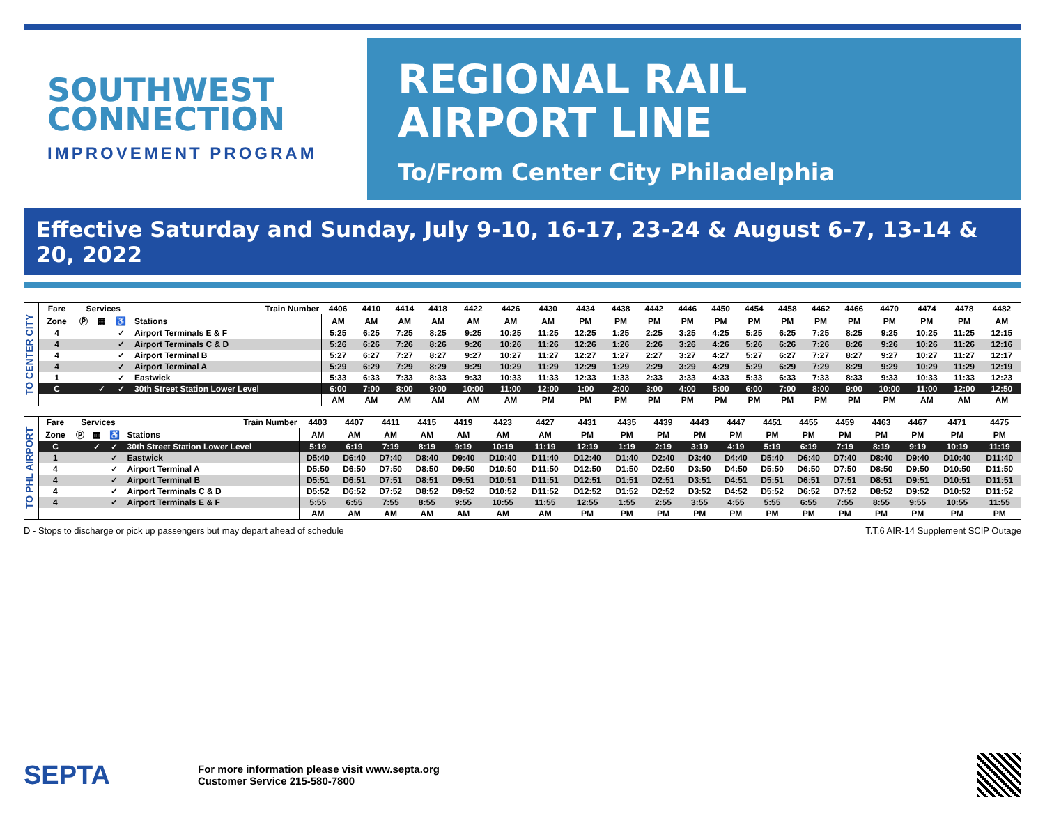SOUTHWEST
CONNECTION
IMPROVEMENT PROGRAM
REGIONAL RAIL
AIRPORT LINE
To/From Center City Philadelphia
Effective Saturday and Sunday, July 9-10, 16-17, 23-24 & August 6-7, 13-14 & 20, 2022
TO CENTER CITY
| Fare | Services | | | Train Number | 4406 | 4410 | 4414 | 4418 | 4422 | 4426 | 4430 | 4434 | 4438 | 4442 | 4446 | 4450 | 4454 | 4458 | 4462 | 4466 | 4470 | 4474 | 4478 | 4482 |
| --- | --- | --- | --- | --- | --- | --- | --- | --- | --- | --- | --- | --- | --- | --- | --- | --- | --- | --- | --- | --- | --- | --- | --- | --- |
| Zone | Ⓟ | ▦ | ♿ | Stations | AM | AM | AM | AM | AM | AM | AM | PM | PM | PM | PM | PM | PM | PM | PM | PM | PM | PM | PM | AM |
| 4 | | | ✓ | Airport Terminals E & F | 5:25 | 6:25 | 7:25 | 8:25 | 9:25 | 10:25 | 11:25 | 12:25 | 1:25 | 2:25 | 3:25 | 4:25 | 5:25 | 6:25 | 7:25 | 8:25 | 9:25 | 10:25 | 11:25 | 12:15 |
| 4 | | | ✓ | Airport Terminals C & D | 5:26 | 6:26 | 7:26 | 8:26 | 9:26 | 10:26 | 11:26 | 12:26 | 1:26 | 2:26 | 3:26 | 4:26 | 5:26 | 6:26 | 7:26 | 8:26 | 9:26 | 10:26 | 11:26 | 12:16 |
| 4 | | | ✓ | Airport Terminal B | 5:27 | 6:27 | 7:27 | 8:27 | 9:27 | 10:27 | 11:27 | 12:27 | 1:27 | 2:27 | 3:27 | 4:27 | 5:27 | 6:27 | 7:27 | 8:27 | 9:27 | 10:27 | 11:27 | 12:17 |
| 4 | | | ✓ | Airport Terminal A | 5:29 | 6:29 | 7:29 | 8:29 | 9:29 | 10:29 | 11:29 | 12:29 | 1:29 | 2:29 | 3:29 | 4:29 | 5:29 | 6:29 | 7:29 | 8:29 | 9:29 | 10:29 | 11:29 | 12:19 |
| 1 | | | ✓ | Eastwick | 5:33 | 6:33 | 7:33 | 8:33 | 9:33 | 10:33 | 11:33 | 12:33 | 1:33 | 2:33 | 3:33 | 4:33 | 5:33 | 6:33 | 7:33 | 8:33 | 9:33 | 10:33 | 11:33 | 12:23 |
| C | | ✓ | ✓ | 30th Street Station Lower Level | 6:00 | 7:00 | 8:00 | 9:00 | 10:00 | 11:00 | 12:00 | 1:00 | 2:00 | 3:00 | 4:00 | 5:00 | 6:00 | 7:00 | 8:00 | 9:00 | 10:00 | 11:00 | 12:00 | 12:50 |
| | | | | | AM | AM | AM | AM | AM | AM | PM | PM | PM | PM | PM | PM | PM | PM | PM | PM | PM | AM | AM | AM |
TO PHL AIRPORT
| Fare | Services | | | Train Number | 4403 | 4407 | 4411 | 4415 | 4419 | 4423 | 4427 | 4431 | 4435 | 4439 | 4443 | 4447 | 4451 | 4455 | 4459 | 4463 | 4467 | 4471 | 4475 |
| --- | --- | --- | --- | --- | --- | --- | --- | --- | --- | --- | --- | --- | --- | --- | --- | --- | --- | --- | --- | --- | --- | --- | --- |
| Zone | Ⓟ | ▦ | ♿ | Stations | AM | AM | AM | AM | AM | AM | AM | PM | PM | PM | PM | PM | PM | PM | PM | PM | PM | PM | PM |
| C | | ✓ | ✓ | 30th Street Station Lower Level | 5:19 | 6:19 | 7:19 | 8:19 | 9:19 | 10:19 | 11:19 | 12:19 | 1:19 | 2:19 | 3:19 | 4:19 | 5:19 | 6:19 | 7:19 | 8:19 | 9:19 | 10:19 | 11:19 |
| 1 | | | ✓ | Eastwick | D5:40 | D6:40 | D7:40 | D8:40 | D9:40 | D10:40 | D11:40 | D12:40 | D1:40 | D2:40 | D3:40 | D4:40 | D5:40 | D6:40 | D7:40 | D8:40 | D9:40 | D10:40 | D11:40 |
| 4 | | | ✓ | Airport Terminal A | D5:50 | D6:50 | D7:50 | D8:50 | D9:50 | D10:50 | D11:50 | D12:50 | D1:50 | D2:50 | D3:50 | D4:50 | D5:50 | D6:50 | D7:50 | D8:50 | D9:50 | D10:50 | D11:50 |
| 4 | | | ✓ | Airport Terminal B | D5:51 | D6:51 | D7:51 | D8:51 | D9:51 | D10:51 | D11:51 | D12:51 | D1:51 | D2:51 | D3:51 | D4:51 | D5:51 | D6:51 | D7:51 | D8:51 | D9:51 | D10:51 | D11:51 |
| 4 | | | ✓ | Airport Terminals C & D | D5:52 | D6:52 | D7:52 | D8:52 | D9:52 | D10:52 | D11:52 | D12:52 | D1:52 | D2:52 | D3:52 | D4:52 | D5:52 | D6:52 | D7:52 | D8:52 | D9:52 | D10:52 | D11:52 |
| 4 | | | ✓ | Airport Terminals E & F | 5:55 | 6:55 | 7:55 | 8:55 | 9:55 | 10:55 | 11:55 | 12:55 | 1:55 | 2:55 | 3:55 | 4:55 | 5:55 | 6:55 | 7:55 | 8:55 | 9:55 | 10:55 | 11:55 |
| | | | | | AM | AM | AM | AM | AM | AM | AM | PM | PM | PM | PM | PM | PM | PM | PM | PM | PM | PM | PM |
D - Stops to discharge or pick up passengers but may depart ahead of schedule T.T.6 AIR-14 Supplement SCIP Outage
SEPTA
For more information please visit www.septa.org
Customer Service 215-580-7800